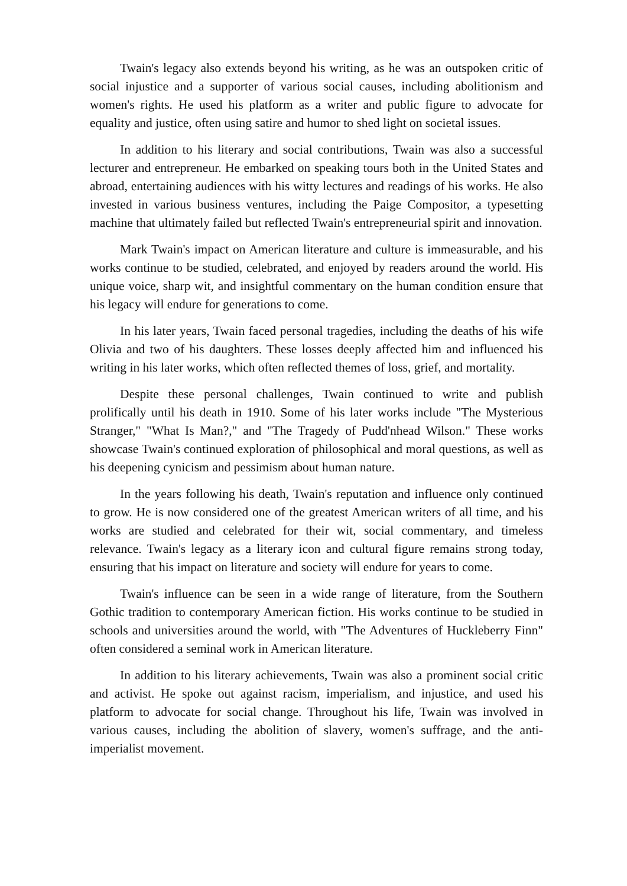Twain's legacy also extends beyond his writing, as he was an outspoken critic of social injustice and a supporter of various social causes, including abolitionism and women's rights. He used his platform as a writer and public figure to advocate for equality and justice, often using satire and humor to shed light on societal issues.
In addition to his literary and social contributions, Twain was also a successful lecturer and entrepreneur. He embarked on speaking tours both in the United States and abroad, entertaining audiences with his witty lectures and readings of his works. He also invested in various business ventures, including the Paige Compositor, a typesetting machine that ultimately failed but reflected Twain's entrepreneurial spirit and innovation.
Mark Twain's impact on American literature and culture is immeasurable, and his works continue to be studied, celebrated, and enjoyed by readers around the world. His unique voice, sharp wit, and insightful commentary on the human condition ensure that his legacy will endure for generations to come.
In his later years, Twain faced personal tragedies, including the deaths of his wife Olivia and two of his daughters. These losses deeply affected him and influenced his writing in his later works, which often reflected themes of loss, grief, and mortality.
Despite these personal challenges, Twain continued to write and publish prolifically until his death in 1910. Some of his later works include "The Mysterious Stranger," "What Is Man?," and "The Tragedy of Pudd'nhead Wilson." These works showcase Twain's continued exploration of philosophical and moral questions, as well as his deepening cynicism and pessimism about human nature.
In the years following his death, Twain's reputation and influence only continued to grow. He is now considered one of the greatest American writers of all time, and his works are studied and celebrated for their wit, social commentary, and timeless relevance. Twain's legacy as a literary icon and cultural figure remains strong today, ensuring that his impact on literature and society will endure for years to come.
Twain's influence can be seen in a wide range of literature, from the Southern Gothic tradition to contemporary American fiction. His works continue to be studied in schools and universities around the world, with "The Adventures of Huckleberry Finn" often considered a seminal work in American literature.
In addition to his literary achievements, Twain was also a prominent social critic and activist. He spoke out against racism, imperialism, and injustice, and used his platform to advocate for social change. Throughout his life, Twain was involved in various causes, including the abolition of slavery, women's suffrage, and the anti-imperialist movement.